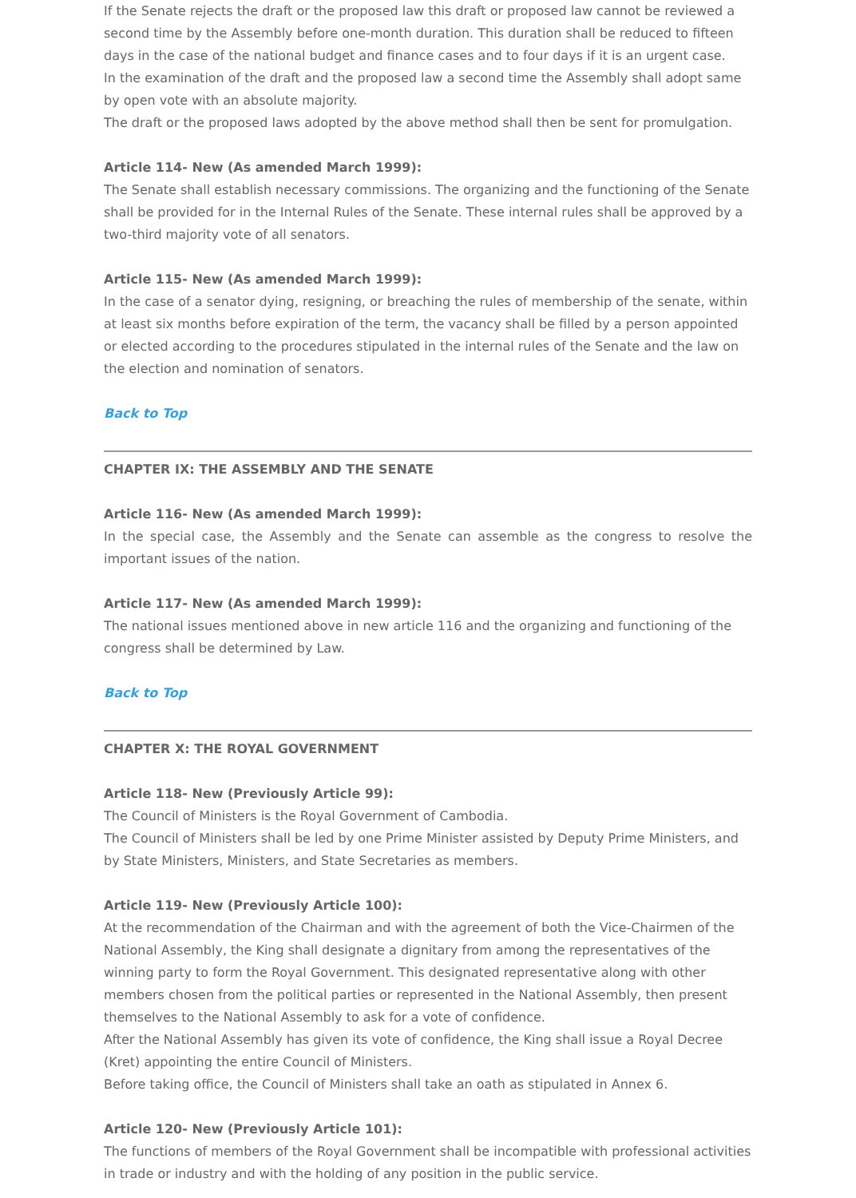If the Senate rejects the draft or the proposed law this draft or proposed law cannot be reviewed a second time by the Assembly before one-month duration. This duration shall be reduced to fifteen days in the case of the national budget and finance cases and to four days if it is an urgent case.
In the examination of the draft and the proposed law a second time the Assembly shall adopt same by open vote with an absolute majority.
The draft or the proposed laws adopted by the above method shall then be sent for promulgation.
Article 114- New (As amended March 1999):
The Senate shall establish necessary commissions. The organizing and the functioning of the Senate shall be provided for in the Internal Rules of the Senate. These internal rules shall be approved by a two-third majority vote of all senators.
Article 115- New (As amended March 1999):
In the case of a senator dying, resigning, or breaching the rules of membership of the senate, within at least six months before expiration of the term, the vacancy shall be filled by a person appointed or elected according to the procedures stipulated in the internal rules of the Senate and the law on the election and nomination of senators.
Back to Top
CHAPTER IX: THE ASSEMBLY AND THE SENATE
Article 116- New (As amended March 1999):
In the special case, the Assembly and the Senate can assemble as the congress to resolve the important issues of the nation.
Article 117- New (As amended March 1999):
The national issues mentioned above in new article 116 and the organizing and functioning of the congress shall be determined by Law.
Back to Top
CHAPTER X: THE ROYAL GOVERNMENT
Article 118- New (Previously Article 99):
The Council of Ministers is the Royal Government of Cambodia.
The Council of Ministers shall be led by one Prime Minister assisted by Deputy Prime Ministers, and by State Ministers, Ministers, and State Secretaries as members.
Article 119- New (Previously Article 100):
At the recommendation of the Chairman and with the agreement of both the Vice-Chairmen of the National Assembly, the King shall designate a dignitary from among the representatives of the winning party to form the Royal Government. This designated representative along with other members chosen from the political parties or represented in the National Assembly, then present themselves to the National Assembly to ask for a vote of confidence.
After the National Assembly has given its vote of confidence, the King shall issue a Royal Decree (Kret) appointing the entire Council of Ministers.
Before taking office, the Council of Ministers shall take an oath as stipulated in Annex 6.
Article 120- New (Previously Article 101):
The functions of members of the Royal Government shall be incompatible with professional activities in trade or industry and with the holding of any position in the public service.